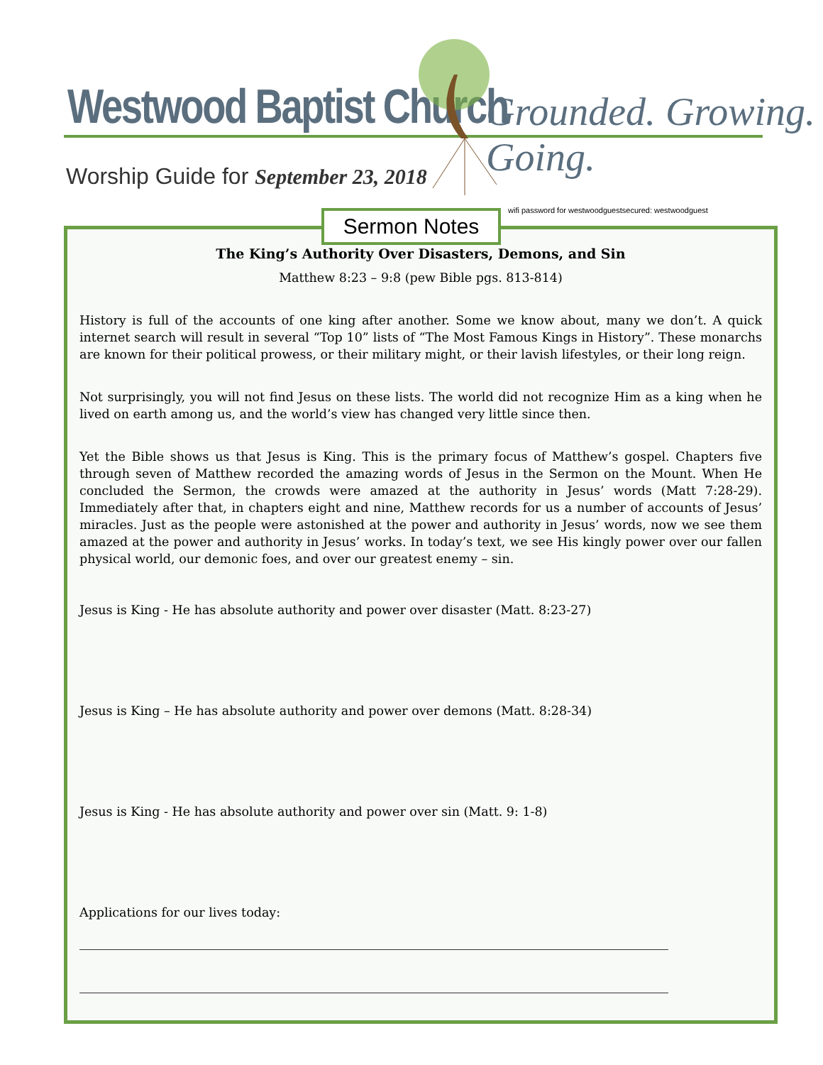Westwood Baptist Church Grounded. Growing. Going.
Worship Guide for September 23, 2018
wifi password for westwoodguestsecured: westwoodguest
Sermon Notes
The King’s Authority Over Disasters, Demons, and Sin
Matthew 8:23 – 9:8 (pew Bible pgs. 813-814)
History is full of the accounts of one king after another. Some we know about, many we don’t. A quick internet search will result in several “Top 10” lists of “The Most Famous Kings in History”. These monarchs are known for their political prowess, or their military might, or their lavish lifestyles, or their long reign.
Not surprisingly, you will not find Jesus on these lists. The world did not recognize Him as a king when he lived on earth among us, and the world’s view has changed very little since then.
Yet the Bible shows us that Jesus is King. This is the primary focus of Matthew’s gospel. Chapters five through seven of Matthew recorded the amazing words of Jesus in the Sermon on the Mount. When He concluded the Sermon, the crowds were amazed at the authority in Jesus’ words (Matt 7:28-29). Immediately after that, in chapters eight and nine, Matthew records for us a number of accounts of Jesus’ miracles. Just as the people were astonished at the power and authority in Jesus’ words, now we see them amazed at the power and authority in Jesus’ works. In today’s text, we see His kingly power over our fallen physical world, our demonic foes, and over our greatest enemy – sin.
Jesus is King - He has absolute authority and power over disaster (Matt. 8:23-27)
Jesus is King – He has absolute authority and power over demons (Matt. 8:28-34)
Jesus is King - He has absolute authority and power over sin (Matt. 9: 1-8)
Applications for our lives today: